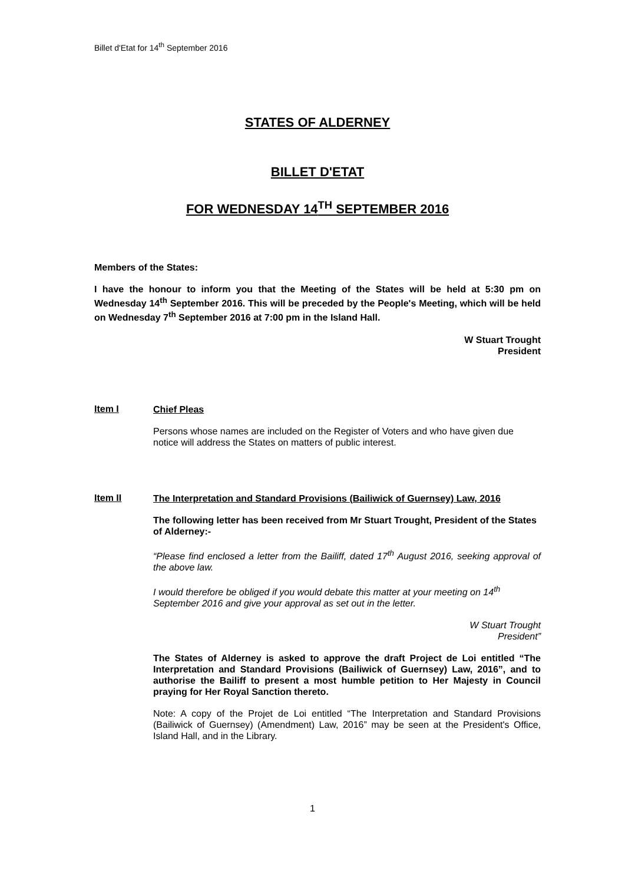Billet d'Etat for 14<sup>th</sup> September 2016
STATES OF ALDERNEY
BILLET D'ETAT
FOR WEDNESDAY 14<sup>TH</sup> SEPTEMBER 2016
Members of the States:
I have the honour to inform you that the Meeting of the States will be held at 5:30 pm on Wednesday 14<sup>th</sup> September 2016. This will be preceded by the People's Meeting, which will be held on Wednesday 7<sup>th</sup> September 2016 at 7:00 pm in the Island Hall.
W Stuart Trought
President
Item I
Chief Pleas
Persons whose names are included on the Register of Voters and who have given due notice will address the States on matters of public interest.
Item II
The Interpretation and Standard Provisions (Bailiwick of Guernsey) Law, 2016
The following letter has been received from Mr Stuart Trought, President of the States of Alderney:-
“Please find enclosed a letter from the Bailiff, dated 17<sup>th</sup> August 2016, seeking approval of the above law.
I would therefore be obliged if you would debate this matter at your meeting on 14<sup>th</sup> September 2016 and give your approval as set out in the letter.
W Stuart Trought
President”
The States of Alderney is asked to approve the draft Project de Loi entitled “The Interpretation and Standard Provisions (Bailiwick of Guernsey) Law, 2016”, and to authorise the Bailiff to present a most humble petition to Her Majesty in Council praying for Her Royal Sanction thereto.
Note: A copy of the Projet de Loi entitled “The Interpretation and Standard Provisions (Bailiwick of Guernsey) (Amendment) Law, 2016” may be seen at the President's Office, Island Hall, and in the Library.
1